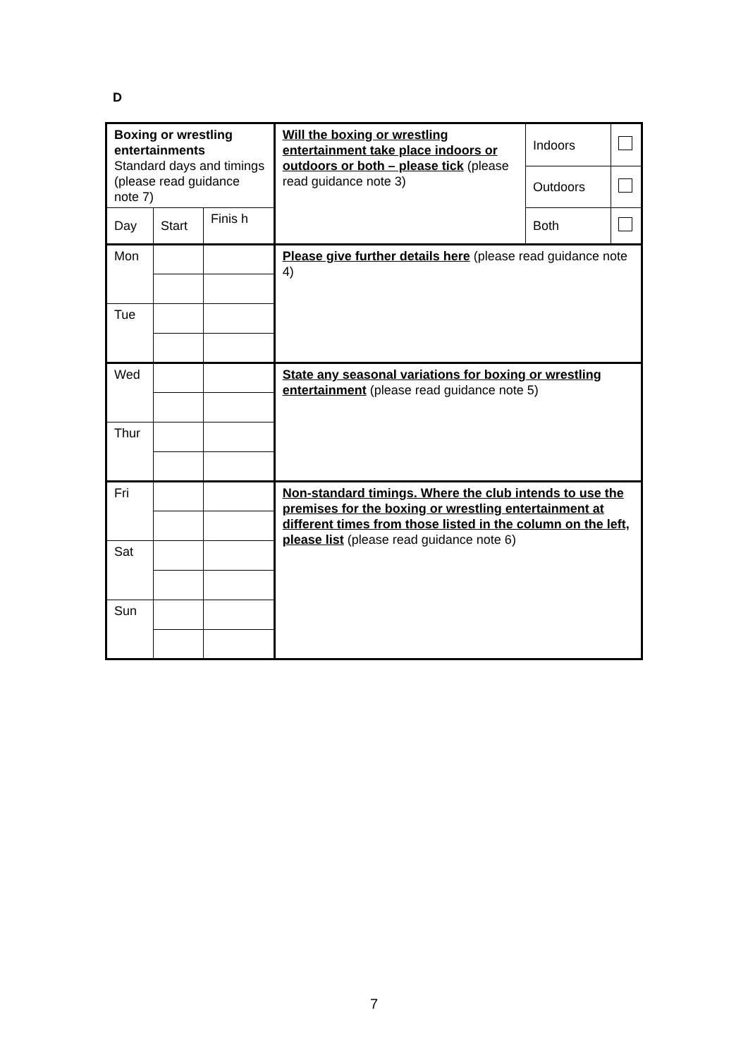D
| Boxing or wrestling entertainments Standard days and timings (please read guidance note 7) | | | Will the boxing or wrestling entertainment take place indoors or outdoors or both – please tick (please read guidance note 3) | Indoors | |
| | | | | Outdoors | |
| Day | Start | Finis h | | Both | |
| Mon | | | Please give further details here (please read guidance note 4) | | |
| Tue | | | | | |
| Wed | | | State any seasonal variations for boxing or wrestling entertainment (please read guidance note 5) | | |
| Thur | | | | | |
| Fri | | | Non-standard timings. Where the club intends to use the premises for the boxing or wrestling entertainment at different times from those listed in the column on the left, please list (please read guidance note 6) | | |
| Sat | | | | | |
| Sun | | | | | |
7